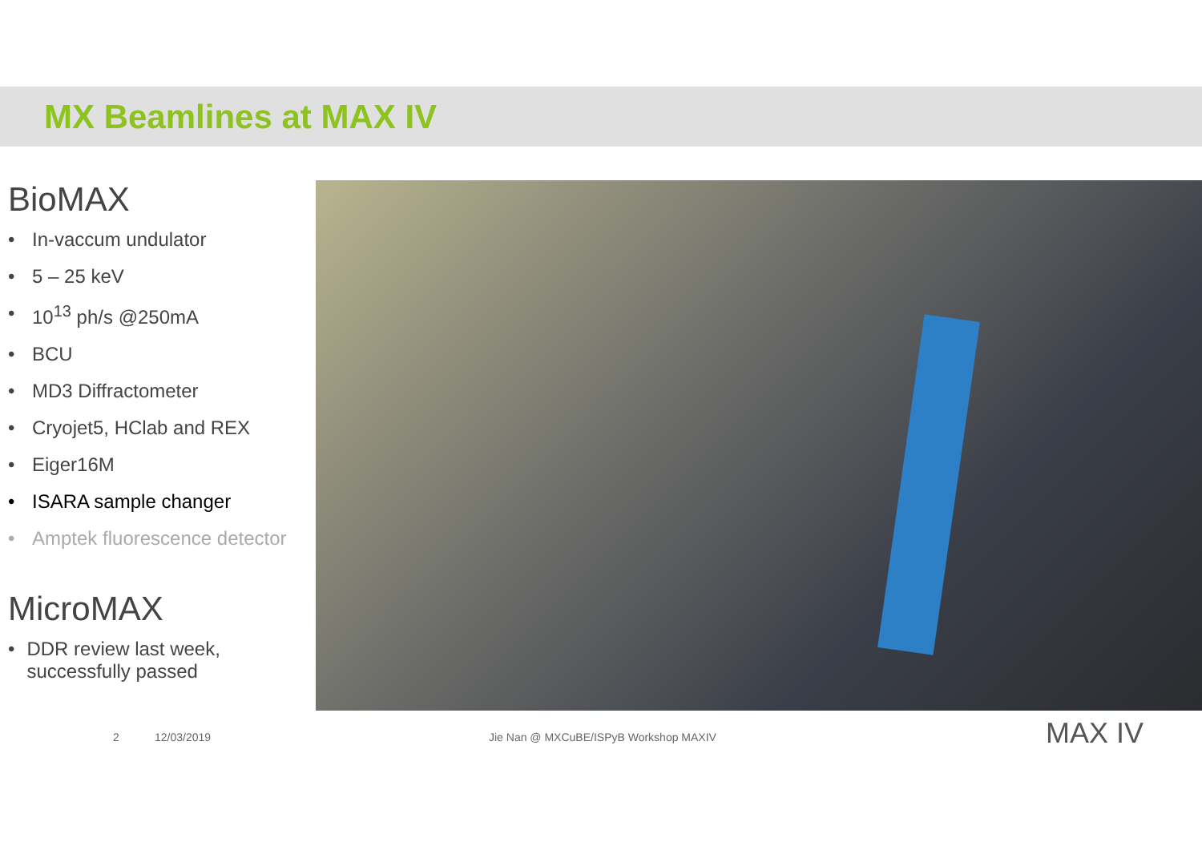MX Beamlines at MAX IV
BioMAX
• In-vaccum undulator
• 5 – 25 keV
• 10<sup>13</sup> ph/s @250mA
• BCU
• MD3 Diffractometer
• Cryojet5, HClab and REX
• Eiger16M
• ISARA sample changer
• Amptek fluorescence detector
MicroMAX
• DDR review last week, successfully passed
2 12/03/2019 Jie Nan @ MXCuBE/ISPyB Workshop MAXIV MAX IV